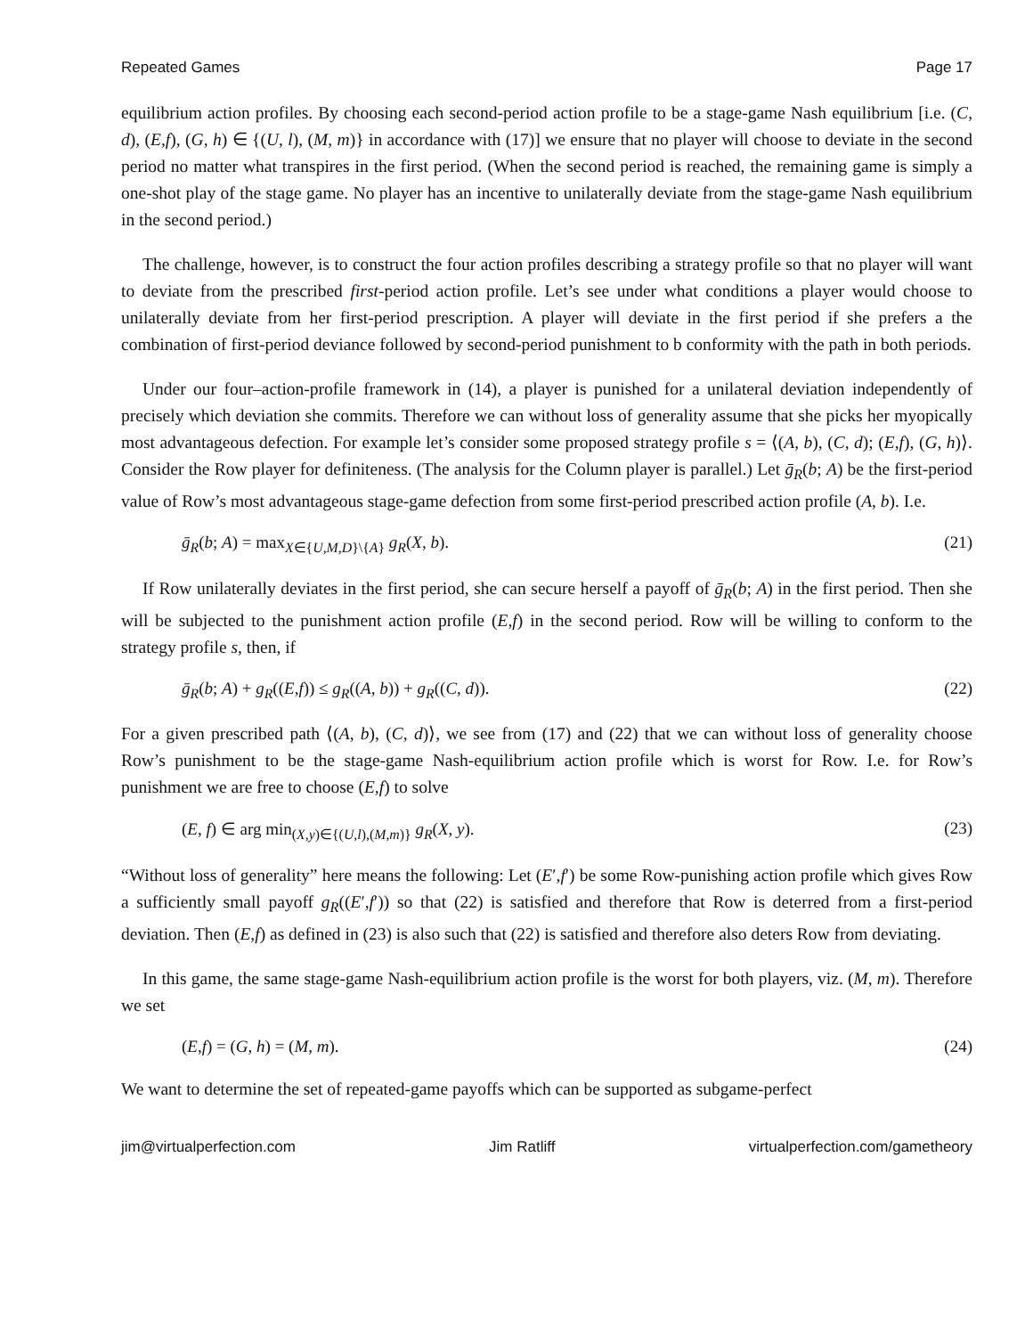Repeated Games Page 17
equilibrium action profiles. By choosing each second-period action profile to be a stage-game Nash equilibrium [i.e. (C, d), (E,f), (G, h) ∈ {(U, l), (M, m)} in accordance with (17)] we ensure that no player will choose to deviate in the second period no matter what transpires in the first period. (When the second period is reached, the remaining game is simply a one-shot play of the stage game. No player has an incentive to unilaterally deviate from the stage-game Nash equilibrium in the second period.)
The challenge, however, is to construct the four action profiles describing a strategy profile so that no player will want to deviate from the prescribed first-period action profile. Let’s see under what conditions a player would choose to unilaterally deviate from her first-period prescription. A player will deviate in the first period if she prefers a the combination of first-period deviance followed by second-period punishment to b conformity with the path in both periods.
Under our four–action-profile framework in (14), a player is punished for a unilateral deviation independently of precisely which deviation she commits. Therefore we can without loss of generality assume that she picks her myopically most advantageous defection. For example let’s consider some proposed strategy profile s = ⟨(A, b), (C, d); (E,f), (G, h)⟩. Consider the Row player for definiteness. (The analysis for the Column player is parallel.) Let ḡ<sub>R</sub>(b; A) be the first-period value of Row’s most advantageous stage-game defection from some first-period prescribed action profile (A, b). I.e.
ḡ<sub>R</sub>(b; A) = max<sub>X∈{U,M,D}\{A}</sub> g<sub>R</sub>(X, b). (21)
If Row unilaterally deviates in the first period, she can secure herself a payoff of ḡ<sub>R</sub>(b; A) in the first period. Then she will be subjected to the punishment action profile (E,f) in the second period. Row will be willing to conform to the strategy profile s, then, if
ḡ<sub>R</sub>(b; A) + g<sub>R</sub>((E,f)) ≤ g<sub>R</sub>((A, b)) + g<sub>R</sub>((C, d)). (22)
For a given prescribed path ⟨(A, b), (C, d)⟩, we see from (17) and (22) that we can without loss of generality choose Row’s punishment to be the stage-game Nash-equilibrium action profile which is worst for Row. I.e. for Row’s punishment we are free to choose (E,f) to solve
(E, f) ∈ arg min<sub>(X,y)∈{(U,l),(M,m)}</sub> g<sub>R</sub>(X, y). (23)
“Without loss of generality” here means the following: Let (E′,f′) be some Row-punishing action profile which gives Row a sufficiently small payoff g<sub>R</sub>((E′,f′)) so that (22) is satisfied and therefore that Row is deterred from a first-period deviation. Then (E,f) as defined in (23) is also such that (22) is satisfied and therefore also deters Row from deviating.
In this game, the same stage-game Nash-equilibrium action profile is the worst for both players, viz. (M, m). Therefore we set
(E,f) = (G, h) = (M, m). (24)
We want to determine the set of repeated-game payoffs which can be supported as subgame-perfect
jim@virtualperfection.com Jim Ratliff virtualperfection.com/gametheory